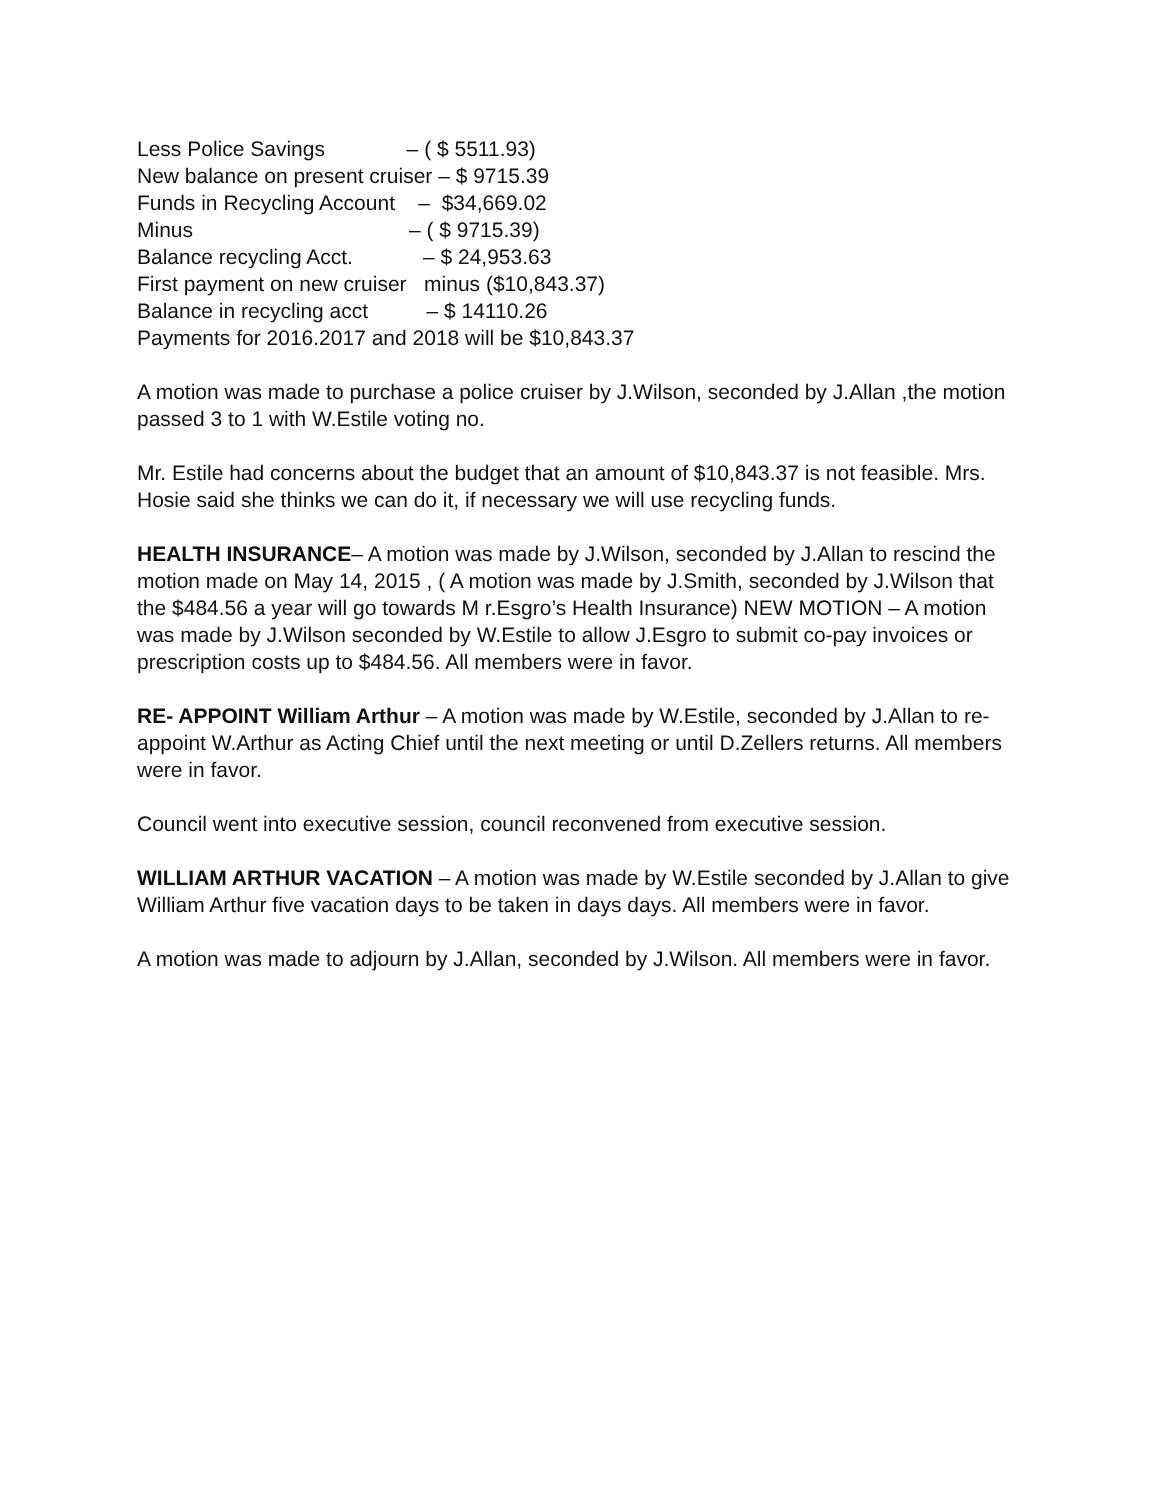Less Police Savings – ( $ 5511.93) New balance on present cruiser – $ 9715.39 Funds in Recycling Account – $34,669.02 Minus – ( $ 9715.39) Balance recycling Acct. – $ 24,953.63 First payment on new cruiser minus ($10,843.37) Balance in recycling acct – $ 14110.26 Payments for 2016.2017 and 2018 will be $10,843.37
A motion was made to purchase a police cruiser by J.Wilson, seconded by J.Allan ,the motion passed 3 to 1 with W.Estile voting no.
Mr. Estile had concerns about the budget that an amount of $10,843.37 is not feasible. Mrs. Hosie said she thinks we can do it, if necessary we will use recycling funds.
HEALTH INSURANCE– A motion was made by J.Wilson, seconded by J.Allan to rescind the motion made on May 14, 2015 , ( A motion was made by J.Smith, seconded by J.Wilson that the $484.56 a year will go towards M r.Esgro’s Health Insurance) NEW MOTION – A motion was made by J.Wilson seconded by W.Estile to allow J.Esgro to submit co-pay invoices or prescription costs up to $484.56. All members were in favor.
RE- APPOINT William Arthur – A motion was made by W.Estile, seconded by J.Allan to re-appoint W.Arthur as Acting Chief until the next meeting or until D.Zellers returns. All members were in favor.
Council went into executive session, council reconvened from executive session.
WILLIAM ARTHUR VACATION – A motion was made by W.Estile seconded by J.Allan to give William Arthur five vacation days to be taken in days days. All members were in favor.
A motion was made to adjourn by J.Allan, seconded by J.Wilson. All members were in favor.